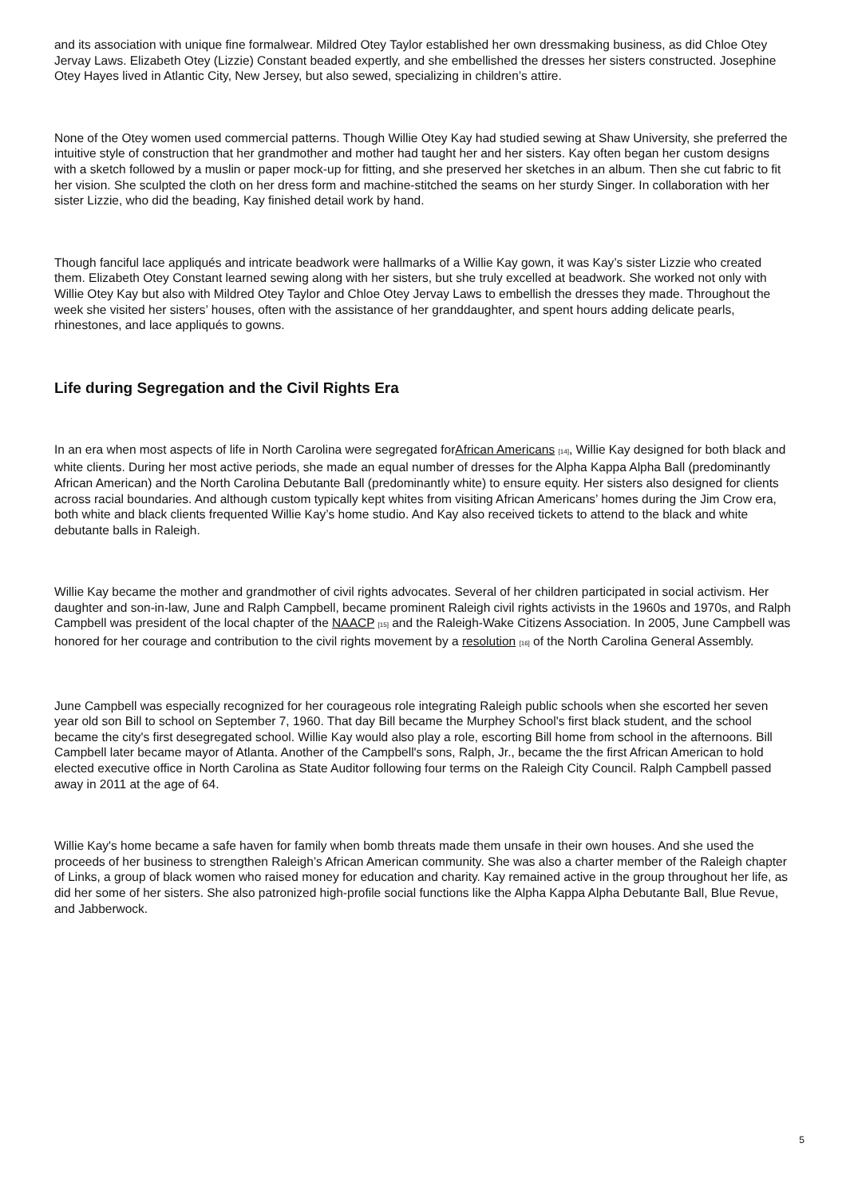and its association with unique fine formalwear. Mildred Otey Taylor established her own dressmaking business, as did Chloe Otey Jervay Laws. Elizabeth Otey (Lizzie) Constant beaded expertly, and she embellished the dresses her sisters constructed. Josephine Otey Hayes lived in Atlantic City, New Jersey, but also sewed, specializing in children’s attire.
None of the Otey women used commercial patterns. Though Willie Otey Kay had studied sewing at Shaw University, she preferred the intuitive style of construction that her grandmother and mother had taught her and her sisters. Kay often began her custom designs with a sketch followed by a muslin or paper mock-up for fitting, and she preserved her sketches in an album. Then she cut fabric to fit her vision. She sculpted the cloth on her dress form and machine-stitched the seams on her sturdy Singer. In collaboration with her sister Lizzie, who did the beading, Kay finished detail work by hand.
Though fanciful lace appliqués and intricate beadwork were hallmarks of a Willie Kay gown, it was Kay’s sister Lizzie who created them. Elizabeth Otey Constant learned sewing along with her sisters, but she truly excelled at beadwork. She worked not only with Willie Otey Kay but also with Mildred Otey Taylor and Chloe Otey Jervay Laws to embellish the dresses they made. Throughout the week she visited her sisters’ houses, often with the assistance of her granddaughter, and spent hours adding delicate pearls, rhinestones, and lace appliqués to gowns.
Life during Segregation and the Civil Rights Era
In an era when most aspects of life in North Carolina were segregated forAfrican Americans <sup>[14]</sup>, Willie Kay designed for both black and white clients. During her most active periods, she made an equal number of dresses for the Alpha Kappa Alpha Ball (predominantly African American) and the North Carolina Debutante Ball (predominantly white) to ensure equity. Her sisters also designed for clients across racial boundaries. And although custom typically kept whites from visiting African Americans’ homes during the Jim Crow era, both white and black clients frequented Willie Kay’s home studio. And Kay also received tickets to attend to the black and white debutante balls in Raleigh.
Willie Kay became the mother and grandmother of civil rights advocates. Several of her children participated in social activism. Her daughter and son-in-law, June and Ralph Campbell, became prominent Raleigh civil rights activists in the 1960s and 1970s, and Ralph Campbell was president of the local chapter of the NAACP <sup>[15]</sup> and the Raleigh-Wake Citizens Association. In 2005, June Campbell was honored for her courage and contribution to the civil rights movement by a resolution <sup>[16]</sup> of the North Carolina General Assembly.
June Campbell was especially recognized for her courageous role integrating Raleigh public schools when she escorted her seven year old son Bill to school on September 7, 1960. That day Bill became the Murphey School's first black student, and the school became the city's first desegregated school. Willie Kay would also play a role, escorting Bill home from school in the afternoons. Bill Campbell later became mayor of Atlanta. Another of the Campbell's sons, Ralph, Jr., became the the first African American to hold elected executive office in North Carolina as State Auditor following four terms on the Raleigh City Council. Ralph Campbell passed away in 2011 at the age of 64.
Willie Kay's home became a safe haven for family when bomb threats made them unsafe in their own houses. And she used the proceeds of her business to strengthen Raleigh’s African American community. She was also a charter member of the Raleigh chapter of Links, a group of black women who raised money for education and charity. Kay remained active in the group throughout her life, as did her some of her sisters. She also patronized high-profile social functions like the Alpha Kappa Alpha Debutante Ball, Blue Revue, and Jabberwock.
5